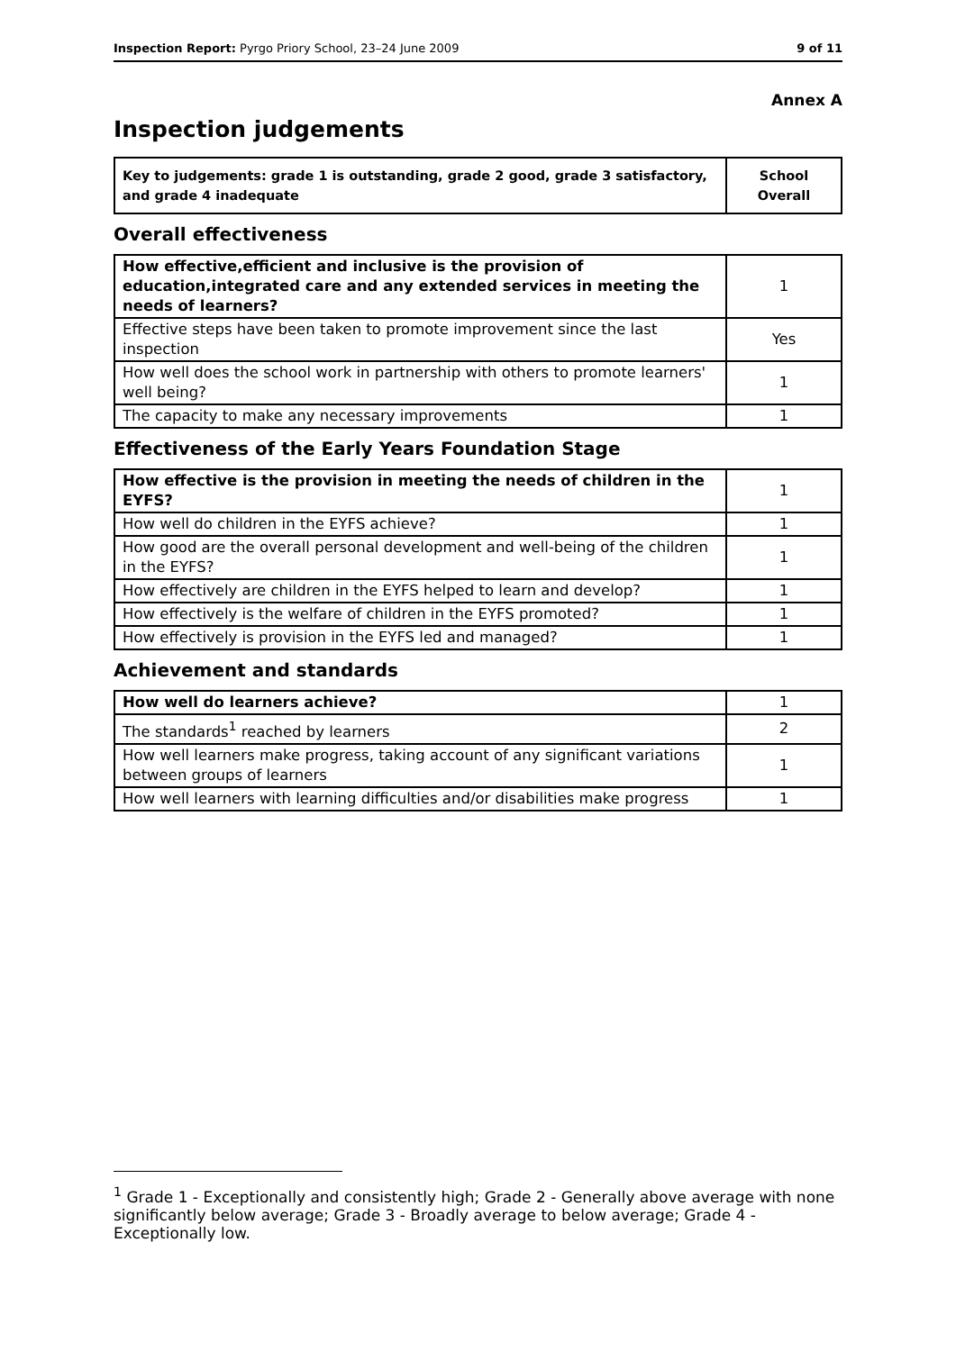Inspection Report: Pyrgo Priory School, 23–24 June 2009 9 of 11
Annex A
Inspection judgements
| Key to judgements: grade 1 is outstanding, grade 2 good, grade 3 satisfactory, and grade 4 inadequate | School Overall |
Overall effectiveness
| How effective,efficient and inclusive is the provision of education,integrated care and any extended services in meeting the needs of learners? | 1 |
| Effective steps have been taken to promote improvement since the last inspection | Yes |
| How well does the school work in partnership with others to promote learners' well being? | 1 |
| The capacity to make any necessary improvements | 1 |
Effectiveness of the Early Years Foundation Stage
| How effective is the provision in meeting the needs of children in the EYFS? | 1 |
| How well do children in the EYFS achieve? | 1 |
| How good are the overall personal development and well-being of the children in the EYFS? | 1 |
| How effectively are children in the EYFS helped to learn and develop? | 1 |
| How effectively is the welfare of children in the EYFS promoted? | 1 |
| How effectively is provision in the EYFS led and managed? | 1 |
Achievement and standards
| How well do learners achieve? | 1 |
| The standards<sup>1</sup> reached by learners | 2 |
| How well learners make progress, taking account of any significant variations between groups of learners | 1 |
| How well learners with learning difficulties and/or disabilities make progress | 1 |
<sup>1</sup> Grade 1 - Exceptionally and consistently high; Grade 2 - Generally above average with none significantly below average; Grade 3 - Broadly average to below average; Grade 4 - Exceptionally low.